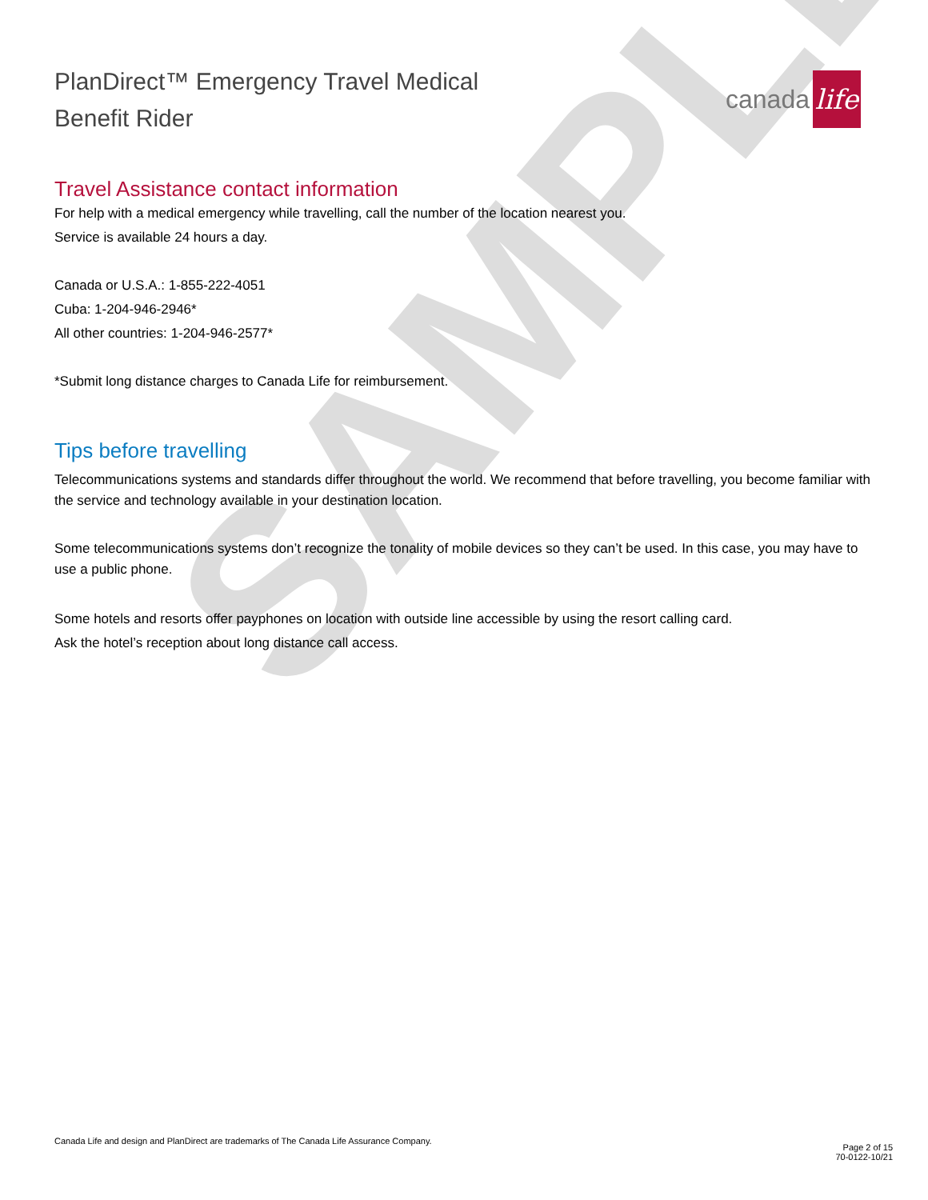SAMPLE
canada life
PlanDirect™ Emergency Travel Medical
Benefit Rider
Travel Assistance contact information
For help with a medical emergency while travelling, call the number of the location nearest you.
Service is available 24 hours a day.
Canada or U.S.A.: 1-855-222-4051
Cuba: 1-204-946-2946*
All other countries: 1-204-946-2577*
*Submit long distance charges to Canada Life for reimbursement.
Tips before travelling
Telecommunications systems and standards differ throughout the world. We recommend that before travelling, you become familiar with the service and technology available in your destination location.
Some telecommunications systems don’t recognize the tonality of mobile devices so they can’t be used. In this case, you may have to use a public phone.
Some hotels and resorts offer payphones on location with outside line accessible by using the resort calling card.
Ask the hotel’s reception about long distance call access.
Canada Life and design and PlanDirect are trademarks of The Canada Life Assurance Company.
Page 2 of 15
70-0122-10/21